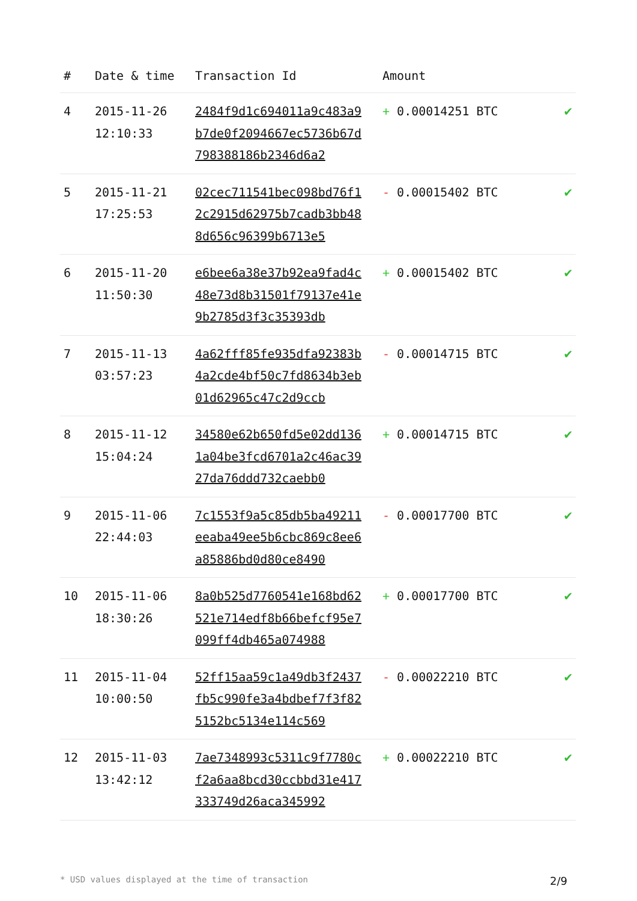| # | Date & time | Transaction Id | Amount | |
| --- | --- | --- | --- | --- |
| 4 | 2015-11-26 12:10:33 | 2484f9d1c694011a9c483a9b7de0f2094667ec5736b67d798388186b2346d6a2 | + 0.00014251 BTC | ✔ |
| 5 | 2015-11-21 17:25:53 | 02cec711541bec098bd76f12c2915d62975b7cadb3bb488d656c96399b6713e5 | - 0.00015402 BTC | ✔ |
| 6 | 2015-11-20 11:50:30 | e6bee6a38e37b92ea9fad4c48e73d8b31501f79137e41e9b2785d3f3c35393db | + 0.00015402 BTC | ✔ |
| 7 | 2015-11-13 03:57:23 | 4a62fff85fe935dfa92383b4a2cde4bf50c7fd8634b3eb01d62965c47c2d9ccb | - 0.00014715 BTC | ✔ |
| 8 | 2015-11-12 15:04:24 | 34580e62b650fd5e02dd1361a04be3fcd6701a2c46ac3927da76ddd732caebb0 | + 0.00014715 BTC | ✔ |
| 9 | 2015-11-06 22:44:03 | 7c1553f9a5c85db5ba49211eeaba49ee5b6cbc869c8ee6a85886bd0d80ce8490 | - 0.00017700 BTC | ✔ |
| 10 | 2015-11-06 18:30:26 | 8a0b525d7760541e168bd62521e714edf8b66befcf95e7099ff4db465a074988 | + 0.00017700 BTC | ✔ |
| 11 | 2015-11-04 10:00:50 | 52ff15aa59c1a49db3f2437fb5c990fe3a4bdbef7f3f825152bc5134e114c569 | - 0.00022210 BTC | ✔ |
| 12 | 2015-11-03 13:42:12 | 7ae7348993c5311c9f7780cf2a6aa8bcd30ccbbd31e417333749d26aca345992 | + 0.00022210 BTC | ✔ |
* USD values displayed at the time of transaction 2/9